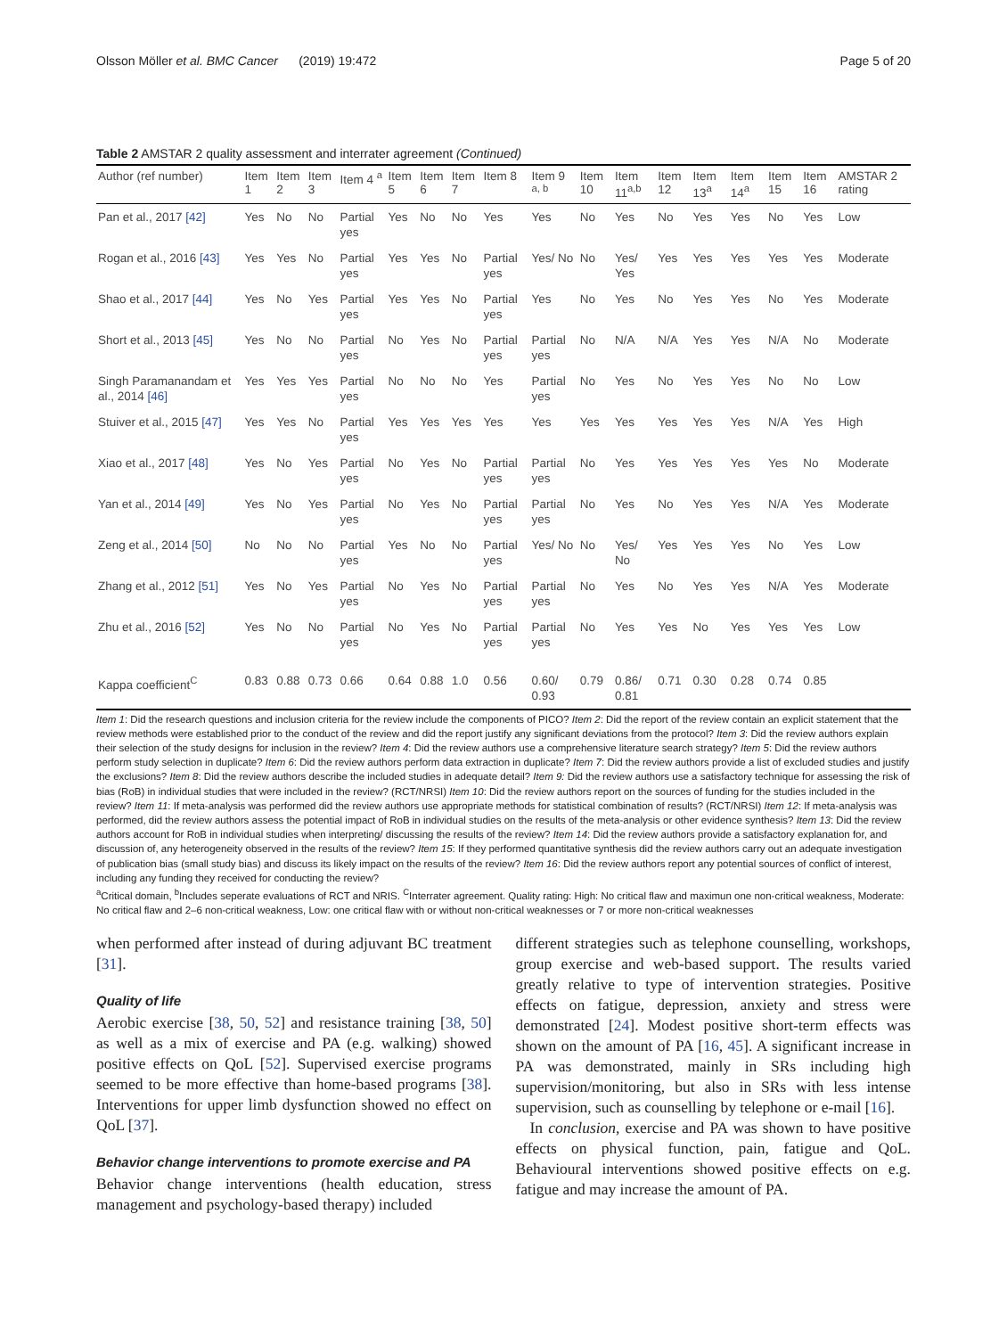Olsson Möller et al. BMC Cancer (2019) 19:472 Page 5 of 20
Table 2 AMSTAR 2 quality assessment and interrater agreement (Continued)
| Author (ref number) | Item 1 | Item 2 | Item 3 | Item 4 <sup>a</sup> | Item 5 | Item 6 | Item 7 | Item 8 | Item 9 <sup>a, b</sup> | Item 10 | Item 11<sup>a,b</sup> | Item 12 | Item 13<sup>a</sup> | Item 14<sup>a</sup> | Item 15 | Item 16 | AMSTAR 2 rating |
| --- | --- | --- | --- | --- | --- | --- | --- | --- | --- | --- | --- | --- | --- | --- | --- | --- | --- |
| Pan et al., 2017 [42] | Yes | No | No | Partial yes | Yes | No | No | Yes | Yes | No | Yes | No | Yes | Yes | No | Yes | Low |
| Rogan et al., 2016 [43] | Yes | Yes | No | Partial yes | Yes | Yes | No | Partial yes | Yes/ No | No | Yes/ Yes | Yes | Yes | Yes | Yes | Yes | Moderate |
| Shao et al., 2017 [44] | Yes | No | Yes | Partial yes | Yes | Yes | No | Partial yes | Yes | No | Yes | No | Yes | Yes | No | Yes | Moderate |
| Short et al., 2013 [45] | Yes | No | No | Partial yes | No | Yes | No | Partial yes | Partial yes | No | N/A | N/A | Yes | Yes | N/A | No | Moderate |
| Singh Paramanandam et al., 2014 [46] | Yes | Yes | Yes | Partial yes | No | No | No | Yes | Partial yes | No | Yes | No | Yes | Yes | No | No | Low |
| Stuiver et al., 2015 [47] | Yes | Yes | No | Partial yes | Yes | Yes | Yes | Yes | Yes | Yes | Yes | Yes | Yes | Yes | N/A | Yes | High |
| Xiao et al., 2017 [48] | Yes | No | Yes | Partial yes | No | Yes | No | Partial yes | Partial yes | No | Yes | Yes | Yes | Yes | Yes | No | Moderate |
| Yan et al., 2014 [49] | Yes | No | Yes | Partial yes | No | Yes | No | Partial yes | Partial yes | No | Yes | No | Yes | Yes | N/A | Yes | Moderate |
| Zeng et al., 2014 [50] | No | No | No | Partial yes | Yes | No | No | Partial yes | Yes/ No | No | Yes/ No | Yes | Yes | Yes | No | Yes | Low |
| Zhang et al., 2012 [51] | Yes | No | Yes | Partial yes | No | Yes | No | Partial yes | Partial yes | No | Yes | No | Yes | Yes | N/A | Yes | Moderate |
| Zhu et al., 2016 [52] | Yes | No | No | Partial yes | No | Yes | No | Partial yes | Partial yes | No | Yes | Yes | No | Yes | Yes | Yes | Low |
| Kappa coefficient<sup>C</sup> | 0.83 | 0.88 | 0.73 | 0.66 | 0.64 | 0.88 | 1.0 | 0.56 | 0.60/ 0.93 | 0.79 | 0.86/ 0.81 | 0.71 | 0.30 | 0.28 | 0.74 | 0.85 | |
Item 1: Did the research questions and inclusion criteria for the review include the components of PICO? Item 2: Did the report of the review contain an explicit statement that the review methods were established prior to the conduct of the review and did the report justify any significant deviations from the protocol? Item 3: Did the review authors explain their selection of the study designs for inclusion in the review? Item 4: Did the review authors use a comprehensive literature search strategy? Item 5: Did the review authors perform study selection in duplicate? Item 6: Did the review authors perform data extraction in duplicate? Item 7: Did the review authors provide a list of excluded studies and justify the exclusions? Item 8: Did the review authors describe the included studies in adequate detail? Item 9: Did the review authors use a satisfactory technique for assessing the risk of bias (RoB) in individual studies that were included in the review? (RCT/NRSI) Item 10: Did the review authors report on the sources of funding for the studies included in the review? Item 11: If meta-analysis was performed did the review authors use appropriate methods for statistical combination of results? (RCT/NRSI) Item 12: If meta-analysis was performed, did the review authors assess the potential impact of RoB in individual studies on the results of the meta-analysis or other evidence synthesis? Item 13: Did the review authors account for RoB in individual studies when interpreting/ discussing the results of the review? Item 14: Did the review authors provide a satisfactory explanation for, and discussion of, any heterogeneity observed in the results of the review? Item 15: If they performed quantitative synthesis did the review authors carry out an adequate investigation of publication bias (small study bias) and discuss its likely impact on the results of the review? Item 16: Did the review authors report any potential sources of conflict of interest, including any funding they received for conducting the review?
<sup>a</sup> Critical domain, <sup>b</sup>Includes seperate evaluations of RCT and NRIS. <sup>C</sup>Interrater agreement. Quality rating: High: No critical flaw and maximun one non-critical weakness, Moderate: No critical flaw and 2–6 non-critical weakness, Low: one critical flaw with or without non-critical weaknesses or 7 or more non-critical weaknesses
when performed after instead of during adjuvant BC treatment [31].
Quality of life
Aerobic exercise [38, 50, 52] and resistance training [38, 50] as well as a mix of exercise and PA (e.g. walking) showed positive effects on QoL [52]. Supervised exercise programs seemed to be more effective than home-based programs [38]. Interventions for upper limb dysfunction showed no effect on QoL [37].
Behavior change interventions to promote exercise and PA
Behavior change interventions (health education, stress management and psychology-based therapy) included
different strategies such as telephone counselling, workshops, group exercise and web-based support. The results varied greatly relative to type of intervention strategies. Positive effects on fatigue, depression, anxiety and stress were demonstrated [24]. Modest positive short-term effects was shown on the amount of PA [16, 45]. A significant increase in PA was demonstrated, mainly in SRs including high supervision/monitoring, but also in SRs with less intense supervision, such as counselling by telephone or e-mail [16].
In conclusion, exercise and PA was shown to have positive effects on physical function, pain, fatigue and QoL. Behavioural interventions showed positive effects on e.g. fatigue and may increase the amount of PA.